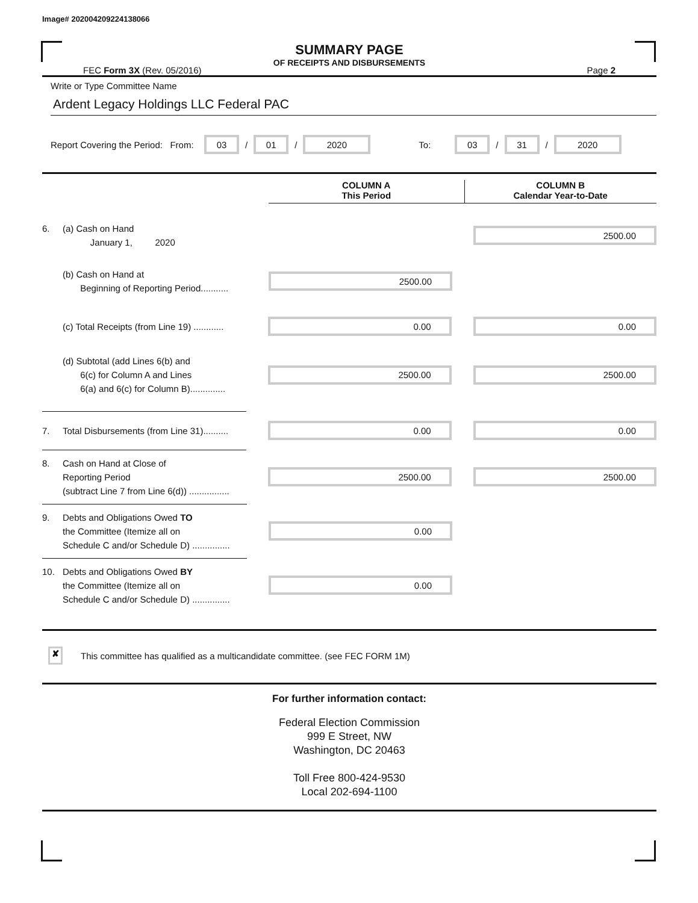Image# 202004209224138066
SUMMARY PAGE
OF RECEIPTS AND DISBURSEMENTS
FEC Form 3X (Rev. 05/2016) Page 2
Write or Type Committee Name
Ardent Legacy Holdings LLC Federal PAC
Report Covering the Period: From: 03 / 01 / 2020 To: 03 / 31 / 2020
COLUMN A
This Period
COLUMN B
Calendar Year-to-Date
6. (a) Cash on Hand
January 1, 2020
2500.00
(b) Cash on Hand at
Beginning of Reporting Period...........
2500.00
(c) Total Receipts (from Line 19) ............
0.00 0.00
(d) Subtotal (add Lines 6(b) and
6(c) for Column A and Lines
6(a) and 6(c) for Column B)..............
2500.00 2500.00
7. Total Disbursements (from Line 31)..........
0.00 0.00
8. Cash on Hand at Close of
Reporting Period
(subtract Line 7 from Line 6(d)) ................
2500.00 2500.00
9. Debts and Obligations Owed TO
the Committee (Itemize all on
Schedule C and/or Schedule D) ...............
0.00
10. Debts and Obligations Owed BY
the Committee (Itemize all on
Schedule C and/or Schedule D) ...............
0.00
✘ This committee has qualified as a multicandidate committee. (see FEC FORM 1M)
For further information contact:
Federal Election Commission
999 E Street, NW
Washington, DC 20463
Toll Free 800-424-9530
Local 202-694-1100